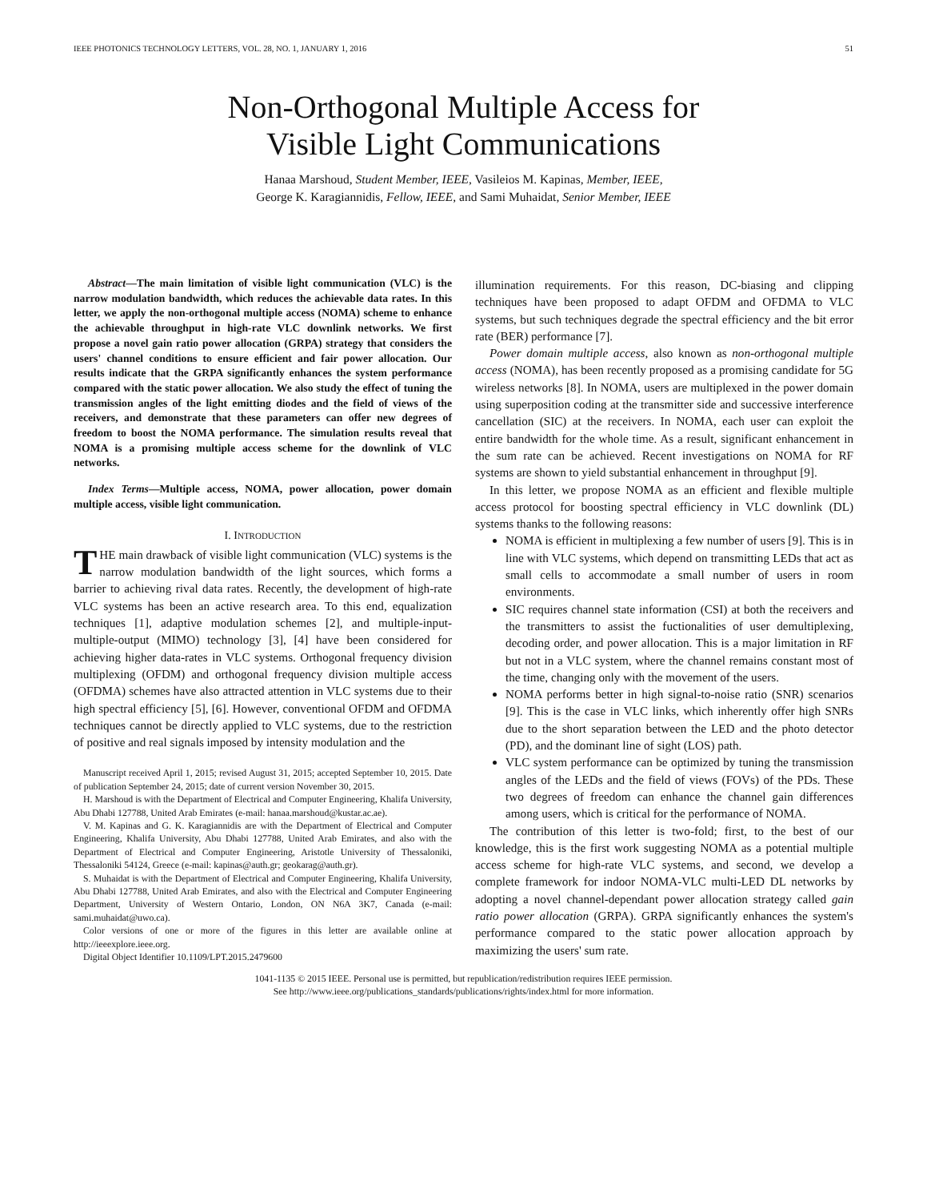IEEE PHOTONICS TECHNOLOGY LETTERS, VOL. 28, NO. 1, JANUARY 1, 2016 51
Non-Orthogonal Multiple Access for
Visible Light Communications
Hanaa Marshoud, Student Member, IEEE, Vasileios M. Kapinas, Member, IEEE,
George K. Karagiannidis, Fellow, IEEE, and Sami Muhaidat, Senior Member, IEEE
Abstract—The main limitation of visible light communication (VLC) is the narrow modulation bandwidth, which reduces the achievable data rates. In this letter, we apply the non-orthogonal multiple access (NOMA) scheme to enhance the achievable throughput in high-rate VLC downlink networks. We first propose a novel gain ratio power allocation (GRPA) strategy that considers the users' channel conditions to ensure efficient and fair power allocation. Our results indicate that the GRPA significantly enhances the system performance compared with the static power allocation. We also study the effect of tuning the transmission angles of the light emitting diodes and the field of views of the receivers, and demonstrate that these parameters can offer new degrees of freedom to boost the NOMA performance. The simulation results reveal that NOMA is a promising multiple access scheme for the downlink of VLC networks.
Index Terms—Multiple access, NOMA, power allocation, power domain multiple access, visible light communication.
I. INTRODUCTION
THE main drawback of visible light communication (VLC) systems is the narrow modulation bandwidth of the light sources, which forms a barrier to achieving rival data rates. Recently, the development of high-rate VLC systems has been an active research area. To this end, equalization techniques [1], adaptive modulation schemes [2], and multiple-input-multiple-output (MIMO) technology [3], [4] have been considered for achieving higher data-rates in VLC systems. Orthogonal frequency division multiplexing (OFDM) and orthogonal frequency division multiple access (OFDMA) schemes have also attracted attention in VLC systems due to their high spectral efficiency [5], [6]. However, conventional OFDM and OFDMA techniques cannot be directly applied to VLC systems, due to the restriction of positive and real signals imposed by intensity modulation and the
Manuscript received April 1, 2015; revised August 31, 2015; accepted September 10, 2015. Date of publication September 24, 2015; date of current version November 30, 2015.
H. Marshoud is with the Department of Electrical and Computer Engineering, Khalifa University, Abu Dhabi 127788, United Arab Emirates (e-mail: hanaa.marshoud@kustar.ac.ae).
V. M. Kapinas and G. K. Karagiannidis are with the Department of Electrical and Computer Engineering, Khalifa University, Abu Dhabi 127788, United Arab Emirates, and also with the Department of Electrical and Computer Engineering, Aristotle University of Thessaloniki, Thessaloniki 54124, Greece (e-mail: kapinas@auth.gr; geokarag@auth.gr).
S. Muhaidat is with the Department of Electrical and Computer Engineering, Khalifa University, Abu Dhabi 127788, United Arab Emirates, and also with the Electrical and Computer Engineering Department, University of Western Ontario, London, ON N6A 3K7, Canada (e-mail: sami.muhaidat@uwo.ca).
Color versions of one or more of the figures in this letter are available online at http://ieeexplore.ieee.org.
Digital Object Identifier 10.1109/LPT.2015.2479600
illumination requirements. For this reason, DC-biasing and clipping techniques have been proposed to adapt OFDM and OFDMA to VLC systems, but such techniques degrade the spectral efficiency and the bit error rate (BER) performance [7].
Power domain multiple access, also known as non-orthogonal multiple access (NOMA), has been recently proposed as a promising candidate for 5G wireless networks [8]. In NOMA, users are multiplexed in the power domain using superposition coding at the transmitter side and successive interference cancellation (SIC) at the receivers. In NOMA, each user can exploit the entire bandwidth for the whole time. As a result, significant enhancement in the sum rate can be achieved. Recent investigations on NOMA for RF systems are shown to yield substantial enhancement in throughput [9].
In this letter, we propose NOMA as an efficient and flexible multiple access protocol for boosting spectral efficiency in VLC downlink (DL) systems thanks to the following reasons:
NOMA is efficient in multiplexing a few number of users [9]. This is in line with VLC systems, which depend on transmitting LEDs that act as small cells to accommodate a small number of users in room environments.
SIC requires channel state information (CSI) at both the receivers and the transmitters to assist the fuctionalities of user demultiplexing, decoding order, and power allocation. This is a major limitation in RF but not in a VLC system, where the channel remains constant most of the time, changing only with the movement of the users.
NOMA performs better in high signal-to-noise ratio (SNR) scenarios [9]. This is the case in VLC links, which inherently offer high SNRs due to the short separation between the LED and the photo detector (PD), and the dominant line of sight (LOS) path.
VLC system performance can be optimized by tuning the transmission angles of the LEDs and the field of views (FOVs) of the PDs. These two degrees of freedom can enhance the channel gain differences among users, which is critical for the performance of NOMA.
The contribution of this letter is two-fold; first, to the best of our knowledge, this is the first work suggesting NOMA as a potential multiple access scheme for high-rate VLC systems, and second, we develop a complete framework for indoor NOMA-VLC multi-LED DL networks by adopting a novel channel-dependant power allocation strategy called gain ratio power allocation (GRPA). GRPA significantly enhances the system's performance compared to the static power allocation approach by maximizing the users' sum rate.
1041-1135 © 2015 IEEE. Personal use is permitted, but republication/redistribution requires IEEE permission.
See http://www.ieee.org/publications_standards/publications/rights/index.html for more information.